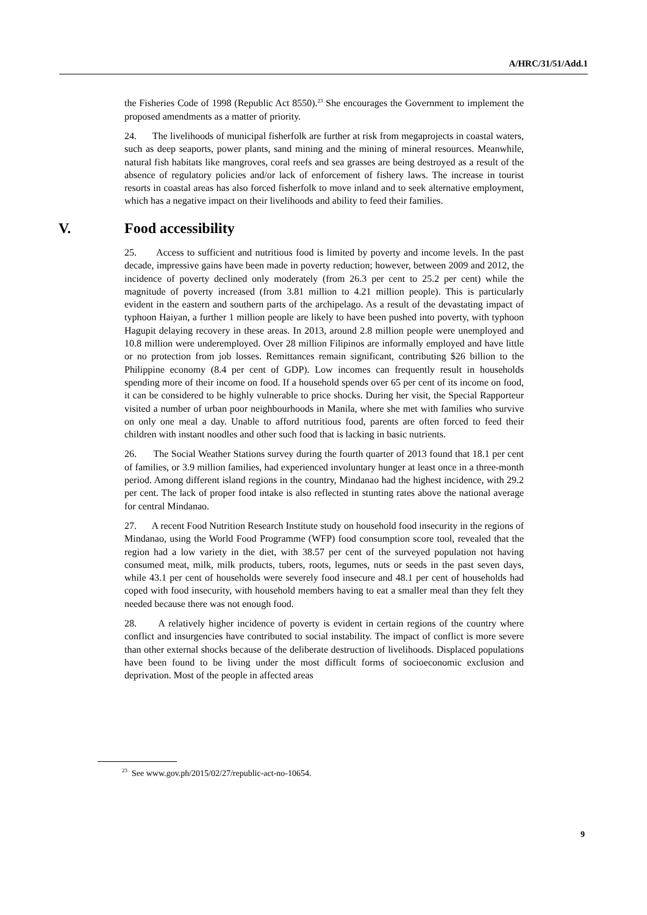A/HRC/31/51/Add.1
the Fisheries Code of 1998 (Republic Act 8550).<sup>23</sup> She encourages the Government to implement the proposed amendments as a matter of priority.
24. The livelihoods of municipal fisherfolk are further at risk from megaprojects in coastal waters, such as deep seaports, power plants, sand mining and the mining of mineral resources. Meanwhile, natural fish habitats like mangroves, coral reefs and sea grasses are being destroyed as a result of the absence of regulatory policies and/or lack of enforcement of fishery laws. The increase in tourist resorts in coastal areas has also forced fisherfolk to move inland and to seek alternative employment, which has a negative impact on their livelihoods and ability to feed their families.
V. Food accessibility
25. Access to sufficient and nutritious food is limited by poverty and income levels. In the past decade, impressive gains have been made in poverty reduction; however, between 2009 and 2012, the incidence of poverty declined only moderately (from 26.3 per cent to 25.2 per cent) while the magnitude of poverty increased (from 3.81 million to 4.21 million people). This is particularly evident in the eastern and southern parts of the archipelago. As a result of the devastating impact of typhoon Haiyan, a further 1 million people are likely to have been pushed into poverty, with typhoon Hagupit delaying recovery in these areas. In 2013, around 2.8 million people were unemployed and 10.8 million were underemployed. Over 28 million Filipinos are informally employed and have little or no protection from job losses. Remittances remain significant, contributing $26 billion to the Philippine economy (8.4 per cent of GDP). Low incomes can frequently result in households spending more of their income on food. If a household spends over 65 per cent of its income on food, it can be considered to be highly vulnerable to price shocks. During her visit, the Special Rapporteur visited a number of urban poor neighbourhoods in Manila, where she met with families who survive on only one meal a day. Unable to afford nutritious food, parents are often forced to feed their children with instant noodles and other such food that is lacking in basic nutrients.
26. The Social Weather Stations survey during the fourth quarter of 2013 found that 18.1 per cent of families, or 3.9 million families, had experienced involuntary hunger at least once in a three-month period. Among different island regions in the country, Mindanao had the highest incidence, with 29.2 per cent. The lack of proper food intake is also reflected in stunting rates above the national average for central Mindanao.
27. A recent Food Nutrition Research Institute study on household food insecurity in the regions of Mindanao, using the World Food Programme (WFP) food consumption score tool, revealed that the region had a low variety in the diet, with 38.57 per cent of the surveyed population not having consumed meat, milk, milk products, tubers, roots, legumes, nuts or seeds in the past seven days, while 43.1 per cent of households were severely food insecure and 48.1 per cent of households had coped with food insecurity, with household members having to eat a smaller meal than they felt they needed because there was not enough food.
28. A relatively higher incidence of poverty is evident in certain regions of the country where conflict and insurgencies have contributed to social instability. The impact of conflict is more severe than other external shocks because of the deliberate destruction of livelihoods. Displaced populations have been found to be living under the most difficult forms of socioeconomic exclusion and deprivation. Most of the people in affected areas
<sup>23</sup> See www.gov.ph/2015/02/27/republic-act-no-10654.
9